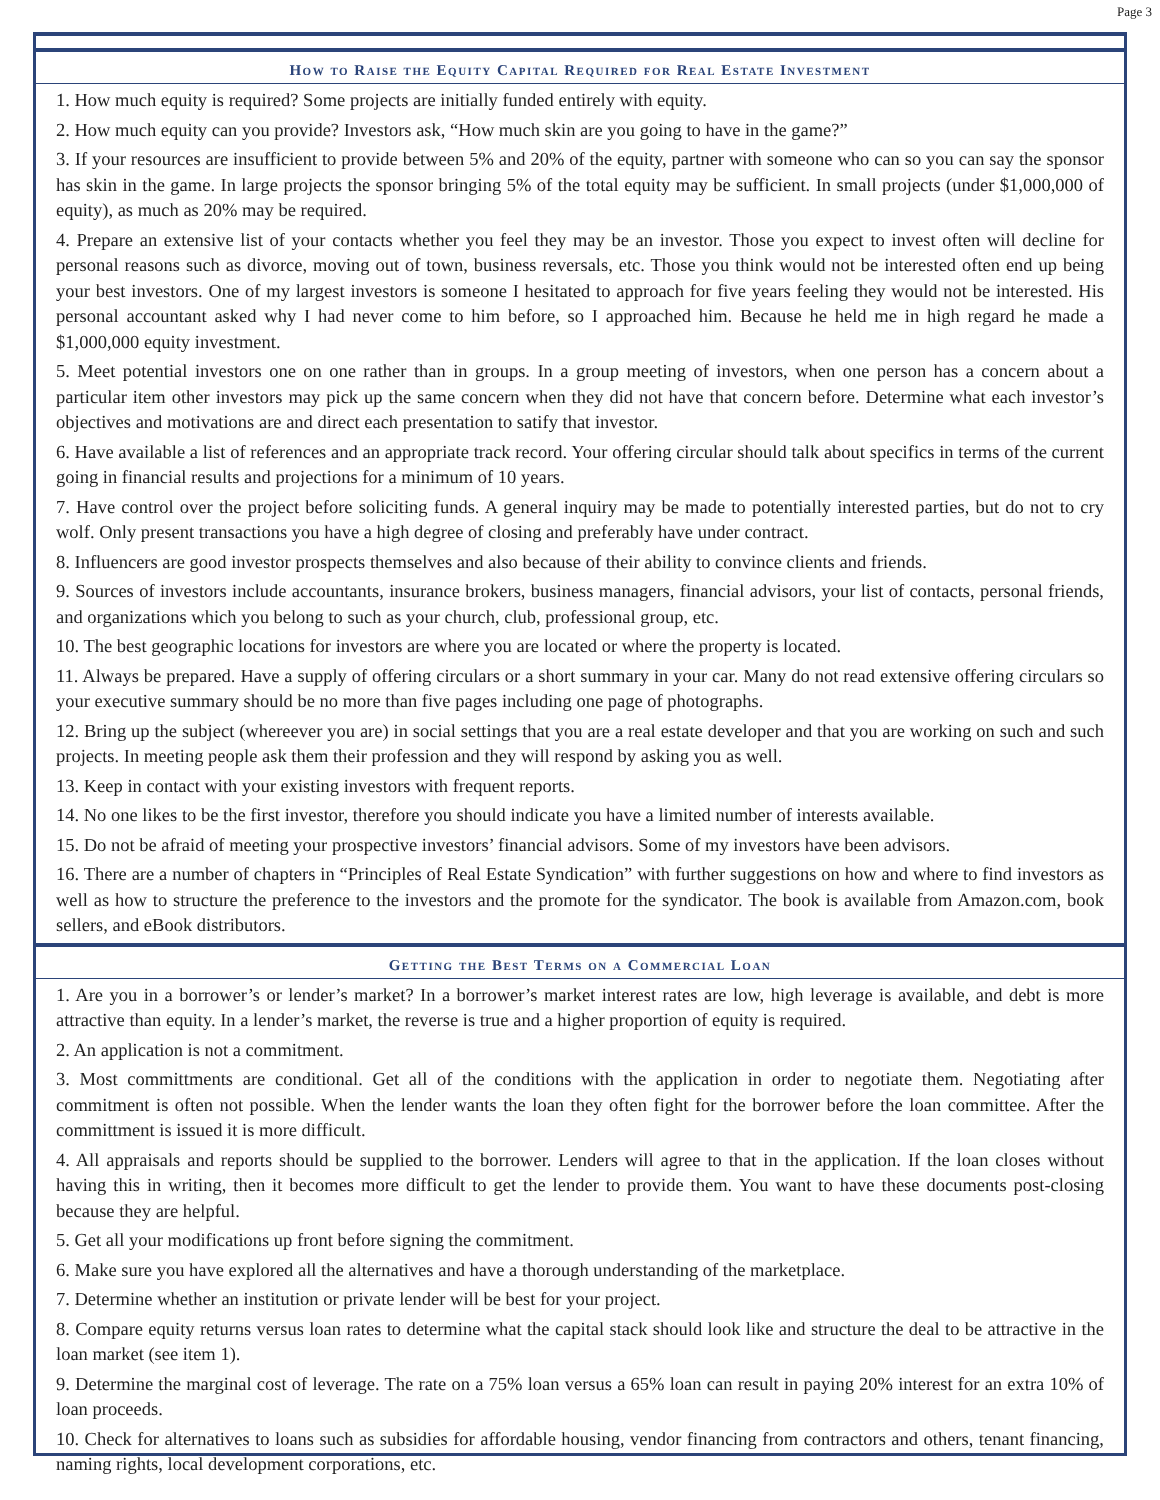Page 3
How to Raise the Equity Capital Required for Real Estate Investment
1. How much equity is required? Some projects are initially funded entirely with equity.
2. How much equity can you provide? Investors ask, “How much skin are you going to have in the game?”
3. If your resources are insufficient to provide between 5% and 20% of the equity, partner with someone who can so you can say the sponsor has skin in the game. In large projects the sponsor bringing 5% of the total equity may be sufficient. In small projects (under $1,000,000 of equity), as much as 20% may be required.
4. Prepare an extensive list of your contacts whether you feel they may be an investor. Those you expect to invest often will decline for personal reasons such as divorce, moving out of town, business reversals, etc. Those you think would not be interested often end up being your best investors. One of my largest investors is someone I hesitated to approach for five years feeling they would not be interested. His personal accountant asked why I had never come to him before, so I approached him. Because he held me in high regard he made a $1,000,000 equity investment.
5. Meet potential investors one on one rather than in groups. In a group meeting of investors, when one person has a concern about a particular item other investors may pick up the same concern when they did not have that concern before. Determine what each investor’s objectives and motivations are and direct each presentation to satify that investor.
6. Have available a list of references and an appropriate track record. Your offering circular should talk about specifics in terms of the current going in financial results and projections for a minimum of 10 years.
7. Have control over the project before soliciting funds. A general inquiry may be made to potentially interested parties, but do not to cry wolf. Only present transactions you have a high degree of closing and preferably have under contract.
8. Influencers are good investor prospects themselves and also because of their ability to convince clients and friends.
9. Sources of investors include accountants, insurance brokers, business managers, financial advisors, your list of contacts, personal friends, and organizations which you belong to such as your church, club, professional group, etc.
10. The best geographic locations for investors are where you are located or where the property is located.
11. Always be prepared. Have a supply of offering circulars or a short summary in your car. Many do not read extensive offering circulars so your executive summary should be no more than five pages including one page of photographs.
12. Bring up the subject (whereever you are) in social settings that you are a real estate developer and that you are working on such and such projects. In meeting people ask them their profession and they will respond by asking you as well.
13. Keep in contact with your existing investors with frequent reports.
14. No one likes to be the first investor, therefore you should indicate you have a limited number of interests available.
15. Do not be afraid of meeting your prospective investors’ financial advisors. Some of my investors have been advisors.
16. There are a number of chapters in “Principles of Real Estate Syndication” with further suggestions on how and where to find investors as well as how to structure the preference to the investors and the promote for the syndicator. The book is available from Amazon.com, book sellers, and eBook distributors.
Getting the Best Terms on a Commercial Loan
1. Are you in a borrower’s or lender’s market? In a borrower’s market interest rates are low, high leverage is available, and debt is more attractive than equity. In a lender’s market, the reverse is true and a higher proportion of equity is required.
2. An application is not a commitment.
3. Most committments are conditional. Get all of the conditions with the application in order to negotiate them. Negotiating after commitment is often not possible. When the lender wants the loan they often fight for the borrower before the loan committee. After the committment is issued it is more difficult.
4. All appraisals and reports should be supplied to the borrower. Lenders will agree to that in the application. If the loan closes without having this in writing, then it becomes more difficult to get the lender to provide them. You want to have these documents post-closing because they are helpful.
5. Get all your modifications up front before signing the commitment.
6. Make sure you have explored all the alternatives and have a thorough understanding of the marketplace.
7. Determine whether an institution or private lender will be best for your project.
8. Compare equity returns versus loan rates to determine what the capital stack should look like and structure the deal to be attractive in the loan market (see item 1).
9. Determine the marginal cost of leverage. The rate on a 75% loan versus a 65% loan can result in paying 20% interest for an extra 10% of loan proceeds.
10. Check for alternatives to loans such as subsidies for affordable housing, vendor financing from contractors and others, tenant financing, naming rights, local development corporations, etc.